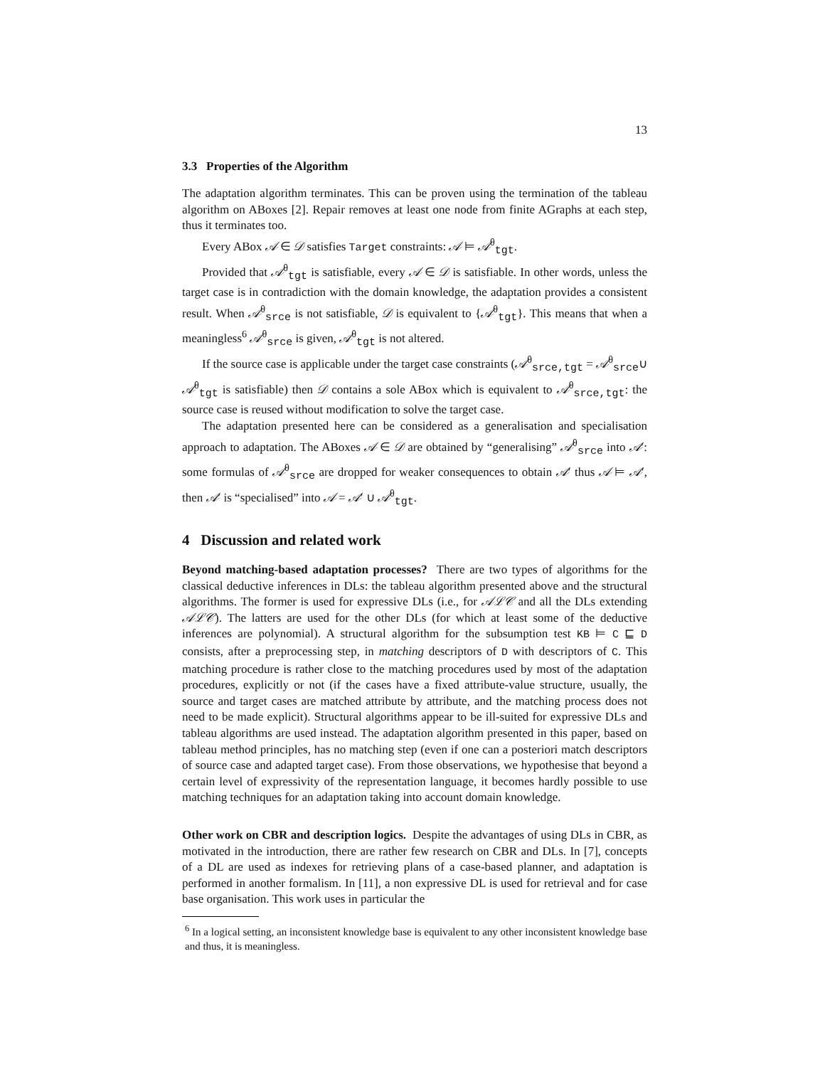13
3.3 Properties of the Algorithm
The adaptation algorithm terminates. This can be proven using the termination of the tableau algorithm on ABoxes [2]. Repair removes at least one node from finite AGraphs at each step, thus it terminates too.
Every ABox 𝒜 ∈ 𝒟 satisfies Target constraints: 𝒜 ⊨ 𝒜<sup>θ</sup><sub>tgt</sub>.
Provided that 𝒜<sup>θ</sup><sub>tgt</sub> is satisfiable, every 𝒜 ∈ 𝒟 is satisfiable. In other words, unless the target case is in contradiction with the domain knowledge, the adaptation provides a consistent result. When 𝒜<sup>θ</sup><sub>srce</sub> is not satisfiable, 𝒟 is equivalent to {𝒜<sup>θ</sup><sub>tgt</sub>}. This means that when a meaningless<sup>6</sup> 𝒜<sup>θ</sup><sub>srce</sub> is given, 𝒜<sup>θ</sup><sub>tgt</sub> is not altered.
If the source case is applicable under the target case constraints (𝒜<sup>θ</sup><sub>srce,tgt</sub> = 𝒜<sup>θ</sup><sub>srce</sub>∪ 𝒜<sup>θ</sup><sub>tgt</sub> is satisfiable) then 𝒟 contains a sole ABox which is equivalent to 𝒜<sup>θ</sup><sub>srce,tgt</sub>: the source case is reused without modification to solve the target case.
The adaptation presented here can be considered as a generalisation and specialisation approach to adaptation. The ABoxes 𝒜 ∈ 𝒟 are obtained by “generalising” 𝒜<sup>θ</sup><sub>srce</sub> into 𝒜′: some formulas of 𝒜<sup>θ</sup><sub>srce</sub> are dropped for weaker consequences to obtain 𝒜′ thus 𝒜 ⊨ 𝒜′, then 𝒜′ is “specialised” into 𝒜 = 𝒜′ ∪ 𝒜<sup>θ</sup><sub>tgt</sub>.
4 Discussion and related work
Beyond matching-based adaptation processes? There are two types of algorithms for the classical deductive inferences in DLs: the tableau algorithm presented above and the structural algorithms. The former is used for expressive DLs (i.e., for 𝒜ℒ𝒞 and all the DLs extending 𝒜ℒ𝒞). The latters are used for the other DLs (for which at least some of the deductive inferences are polynomial). A structural algorithm for the subsumption test KB ⊨ C ⊑ D consists, after a preprocessing step, in matching descriptors of D with descriptors of C. This matching procedure is rather close to the matching procedures used by most of the adaptation procedures, explicitly or not (if the cases have a fixed attribute-value structure, usually, the source and target cases are matched attribute by attribute, and the matching process does not need to be made explicit). Structural algorithms appear to be ill-suited for expressive DLs and tableau algorithms are used instead. The adaptation algorithm presented in this paper, based on tableau method principles, has no matching step (even if one can a posteriori match descriptors of source case and adapted target case). From those observations, we hypothesise that beyond a certain level of expressivity of the representation language, it becomes hardly possible to use matching techniques for an adaptation taking into account domain knowledge.
Other work on CBR and description logics. Despite the advantages of using DLs in CBR, as motivated in the introduction, there are rather few research on CBR and DLs. In [7], concepts of a DL are used as indexes for retrieving plans of a case-based planner, and adaptation is performed in another formalism. In [11], a non expressive DL is used for retrieval and for case base organisation. This work uses in particular the
<sup>6</sup> In a logical setting, an inconsistent knowledge base is equivalent to any other inconsistent knowledge base and thus, it is meaningless.